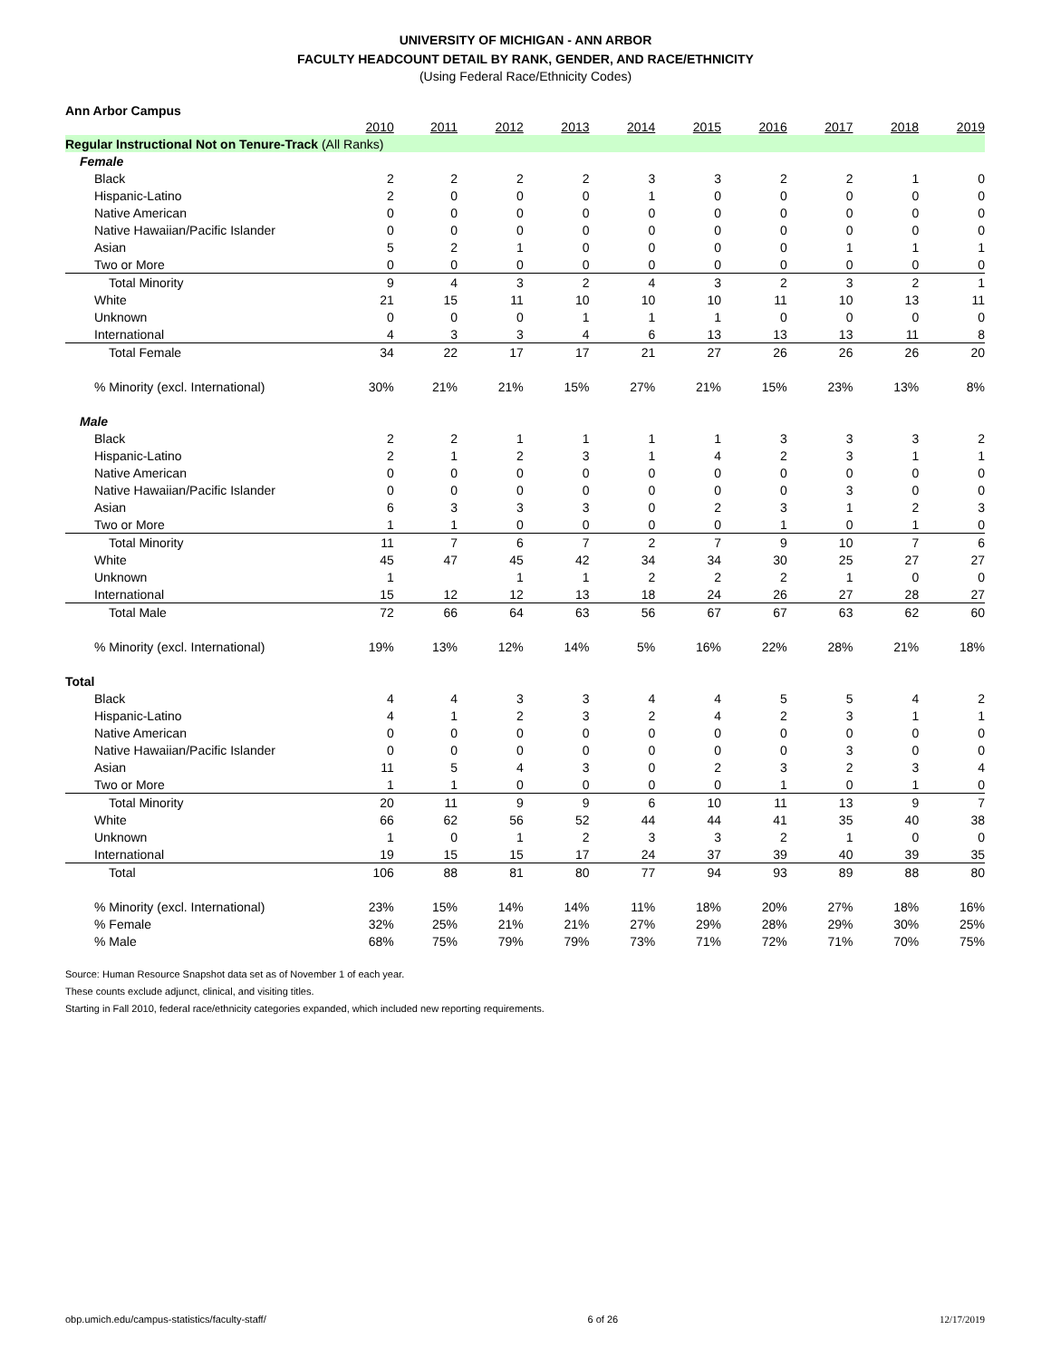UNIVERSITY OF MICHIGAN - ANN ARBOR
FACULTY HEADCOUNT DETAIL BY RANK, GENDER, AND RACE/ETHNICITY
(Using Federal Race/Ethnicity Codes)
Ann Arbor Campus
| | 2010 | 2011 | 2012 | 2013 | 2014 | 2015 | 2016 | 2017 | 2018 | 2019 |
| --- | --- | --- | --- | --- | --- | --- | --- | --- | --- | --- |
| Regular Instructional Not on Tenure-Track (All Ranks) | | | | | | | | | | |
| Female | | | | | | | | | | |
| Black | 2 | 2 | 2 | 2 | 3 | 3 | 2 | 2 | 1 | 0 |
| Hispanic-Latino | 2 | 0 | 0 | 0 | 1 | 0 | 0 | 0 | 0 | 0 |
| Native American | 0 | 0 | 0 | 0 | 0 | 0 | 0 | 0 | 0 | 0 |
| Native Hawaiian/Pacific Islander | 0 | 0 | 0 | 0 | 0 | 0 | 0 | 0 | 0 | 0 |
| Asian | 5 | 2 | 1 | 0 | 0 | 0 | 0 | 1 | 1 | 1 |
| Two or More | 0 | 0 | 0 | 0 | 0 | 0 | 0 | 0 | 0 | 0 |
| Total Minority | 9 | 4 | 3 | 2 | 4 | 3 | 2 | 3 | 2 | 1 |
| White | 21 | 15 | 11 | 10 | 10 | 10 | 11 | 10 | 13 | 11 |
| Unknown | 0 | 0 | 0 | 1 | 1 | 1 | 0 | 0 | 0 | 0 |
| International | 4 | 3 | 3 | 4 | 6 | 13 | 13 | 13 | 11 | 8 |
| Total Female | 34 | 22 | 17 | 17 | 21 | 27 | 26 | 26 | 26 | 20 |
| % Minority (excl. International) | 30% | 21% | 21% | 15% | 27% | 21% | 15% | 23% | 13% | 8% |
| Male | | | | | | | | | | |
| Black | 2 | 2 | 1 | 1 | 1 | 1 | 3 | 3 | 3 | 2 |
| Hispanic-Latino | 2 | 1 | 2 | 3 | 1 | 4 | 2 | 3 | 1 | 1 |
| Native American | 0 | 0 | 0 | 0 | 0 | 0 | 0 | 0 | 0 | 0 |
| Native Hawaiian/Pacific Islander | 0 | 0 | 0 | 0 | 0 | 0 | 0 | 3 | 0 | 0 |
| Asian | 6 | 3 | 3 | 3 | 0 | 2 | 3 | 1 | 2 | 3 |
| Two or More | 1 | 1 | 0 | 0 | 0 | 0 | 1 | 0 | 1 | 0 |
| Total Minority | 11 | 7 | 6 | 7 | 2 | 7 | 9 | 10 | 7 | 6 |
| White | 45 | 47 | 45 | 42 | 34 | 34 | 30 | 25 | 27 | 27 |
| Unknown | 1 | | 1 | 1 | 2 | 2 | 2 | 1 | 0 | 0 |
| International | 15 | 12 | 12 | 13 | 18 | 24 | 26 | 27 | 28 | 27 |
| Total Male | 72 | 66 | 64 | 63 | 56 | 67 | 67 | 63 | 62 | 60 |
| % Minority (excl. International) | 19% | 13% | 12% | 14% | 5% | 16% | 22% | 28% | 21% | 18% |
| Total | | | | | | | | | | |
| Black | 4 | 4 | 3 | 3 | 4 | 4 | 5 | 5 | 4 | 2 |
| Hispanic-Latino | 4 | 1 | 2 | 3 | 2 | 4 | 2 | 3 | 1 | 1 |
| Native American | 0 | 0 | 0 | 0 | 0 | 0 | 0 | 0 | 0 | 0 |
| Native Hawaiian/Pacific Islander | 0 | 0 | 0 | 0 | 0 | 0 | 0 | 3 | 0 | 0 |
| Asian | 11 | 5 | 4 | 3 | 0 | 2 | 3 | 2 | 3 | 4 |
| Two or More | 1 | 1 | 0 | 0 | 0 | 0 | 1 | 0 | 1 | 0 |
| Total Minority | 20 | 11 | 9 | 9 | 6 | 10 | 11 | 13 | 9 | 7 |
| White | 66 | 62 | 56 | 52 | 44 | 44 | 41 | 35 | 40 | 38 |
| Unknown | 1 | 0 | 1 | 2 | 3 | 3 | 2 | 1 | 0 | 0 |
| International | 19 | 15 | 15 | 17 | 24 | 37 | 39 | 40 | 39 | 35 |
| Total | 106 | 88 | 81 | 80 | 77 | 94 | 93 | 89 | 88 | 80 |
| % Minority (excl. International) | 23% | 15% | 14% | 14% | 11% | 18% | 20% | 27% | 18% | 16% |
| % Female | 32% | 25% | 21% | 21% | 27% | 29% | 28% | 29% | 30% | 25% |
| % Male | 68% | 75% | 79% | 79% | 73% | 71% | 72% | 71% | 70% | 75% |
Source: Human Resource Snapshot data set as of November 1 of each year.
These counts exclude adjunct, clinical, and visiting titles.
Starting in Fall 2010, federal race/ethnicity categories expanded, which included new reporting requirements.
obp.umich.edu/campus-statistics/faculty-staff/ 6 of 26 12/17/2019